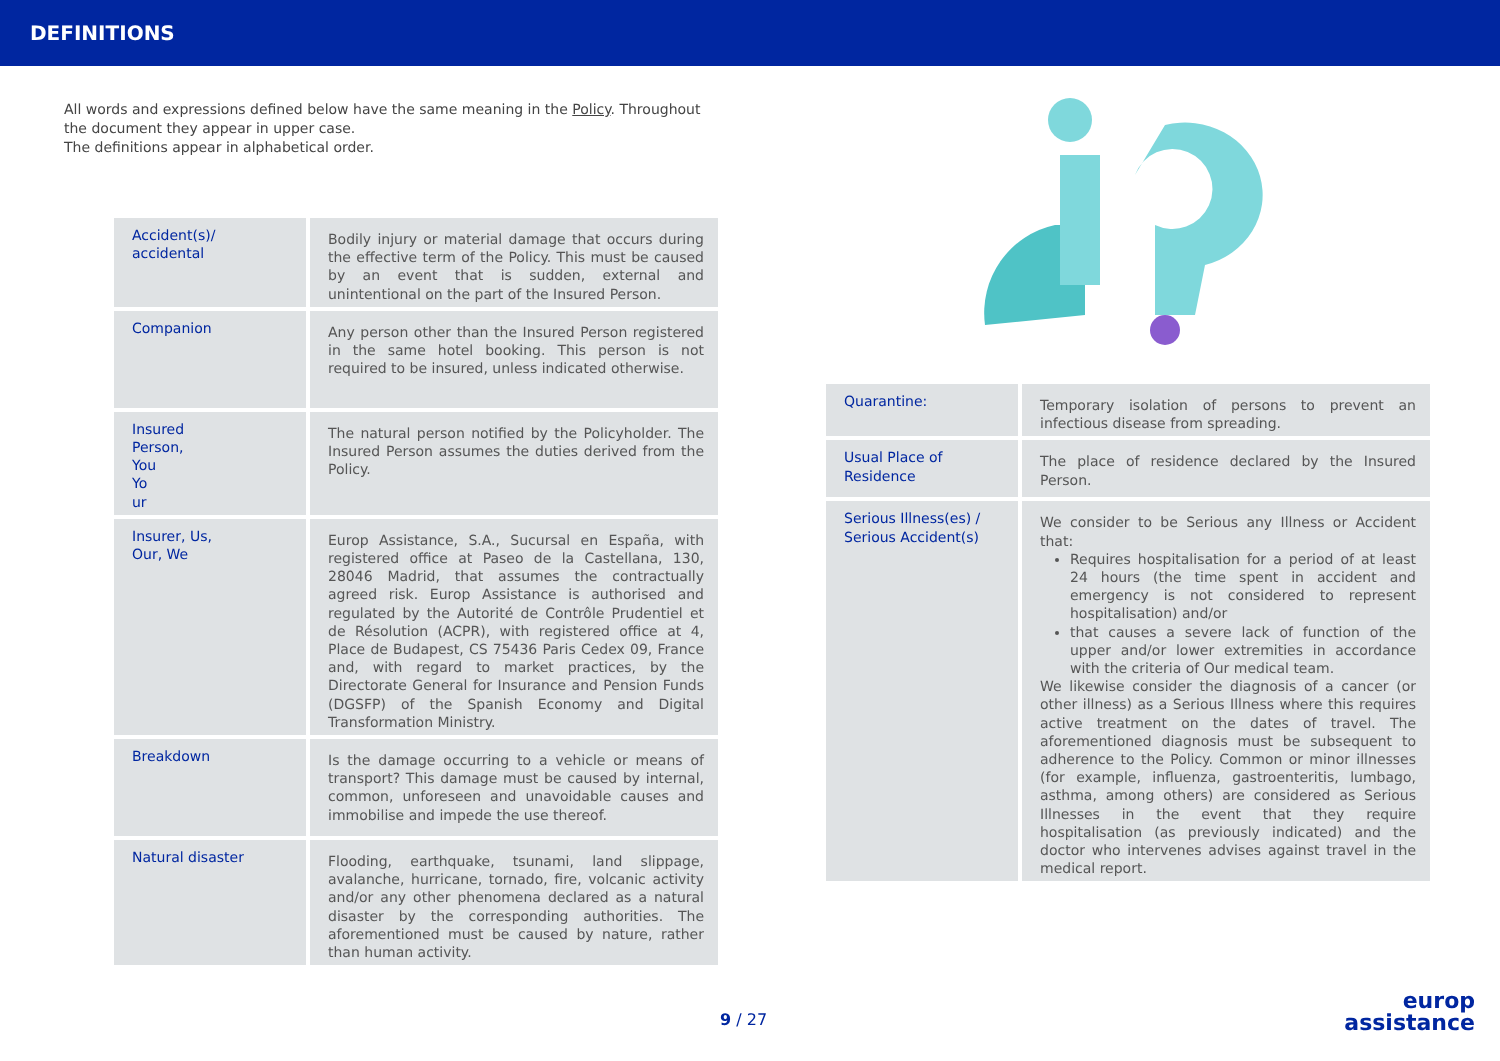DEFINITIONS
All words and expressions defined below have the same meaning in the Policy. Throughout the document they appear in upper case.
The definitions appear in alphabetical order.
| Accident(s)/ accidental | Bodily injury or material damage that occurs during the effective term of the Policy. This must be caused by an event that is sudden, external and unintentional on the part of the Insured Person. |
| Companion | Any person other than the Insured Person registered in the same hotel booking. This person is not required to be insured, unless indicated otherwise. |
| Insured Person, You Yo ur | The natural person notified by the Policyholder. The Insured Person assumes the duties derived from the Policy. |
| Insurer, Us, Our, We | Europ Assistance, S.A., Sucursal en España, with registered office at Paseo de la Castellana, 130, 28046 Madrid, that assumes the contractually agreed risk. Europ Assistance is authorised and regulated by the Autorité de Contrôle Prudentiel et de Résolution (ACPR), with registered office at 4, Place de Budapest, CS 75436 Paris Cedex 09, France and, with regard to market practices, by the Directorate General for Insurance and Pension Funds (DGSFP) of the Spanish Economy and Digital Transformation Ministry. |
| Breakdown | Is the damage occurring to a vehicle or means of transport? This damage must be caused by internal, common, unforeseen and unavoidable causes and immobilise and impede the use thereof. |
| Natural disaster | Flooding, earthquake, tsunami, land slippage, avalanche, hurricane, tornado, fire, volcanic activity and/or any other phenomena declared as a natural disaster by the corresponding authorities. The aforementioned must be caused by nature, rather than human activity. |
| Quarantine: | Temporary isolation of persons to prevent an infectious disease from spreading. |
| Usual Place of Residence | The place of residence declared by the Insured Person. |
| Serious Illness(es) / Serious Accident(s) | We consider to be Serious any Illness or Accident that: Requires hospitalisation for a period of at least 24 hours (the time spent in accident and emergency is not considered to represent hospitalisation) and/or that causes a severe lack of function of the upper and/or lower extremities in accordance with the criteria of Our medical team. We likewise consider the diagnosis of a cancer (or other illness) as a Serious Illness where this requires active treatment on the dates of travel. The aforementioned diagnosis must be subsequent to adherence to the Policy. Common or minor illnesses (for example, influenza, gastroenteritis, lumbago, asthma, among others) are considered as Serious Illnesses in the event that they require hospitalisation (as previously indicated) and the doctor who intervenes advises against travel in the medical report. |
9 / 27
europ
assistance